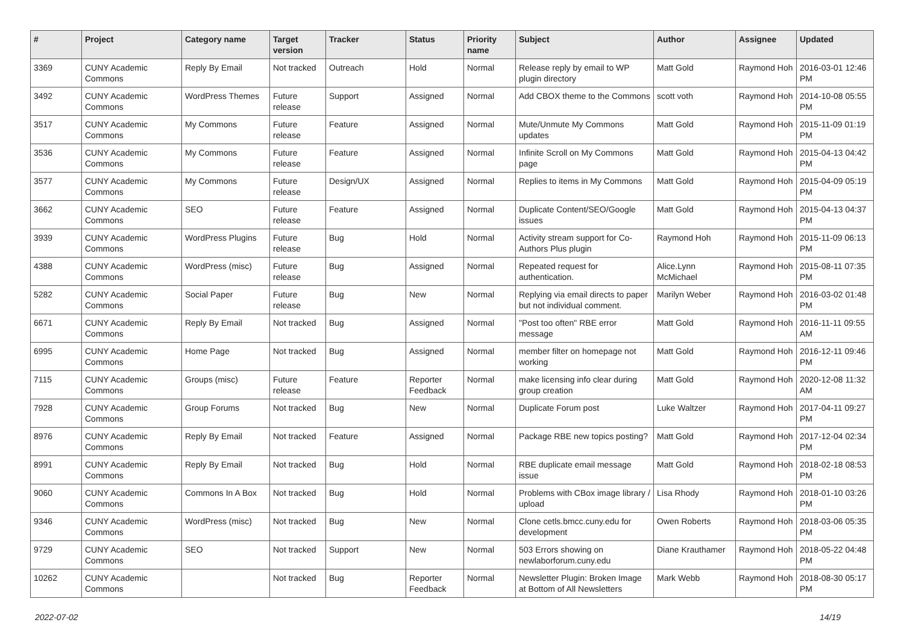| # | Project | Category name | Target version | Tracker | Status | Priority name | Subject | Author | Assignee | Updated |
| --- | --- | --- | --- | --- | --- | --- | --- | --- | --- | --- |
| 3369 | CUNY Academic Commons | Reply By Email | Not tracked | Outreach | Hold | Normal | Release reply by email to WP plugin directory | Matt Gold | Raymond Hoh | 2016-03-01 12:46 PM |
| 3492 | CUNY Academic Commons | WordPress Themes | Future release | Support | Assigned | Normal | Add CBOX theme to the Commons | scott voth | Raymond Hoh | 2014-10-08 05:55 PM |
| 3517 | CUNY Academic Commons | My Commons | Future release | Feature | Assigned | Normal | Mute/Unmute My Commons updates | Matt Gold | Raymond Hoh | 2015-11-09 01:19 PM |
| 3536 | CUNY Academic Commons | My Commons | Future release | Feature | Assigned | Normal | Infinite Scroll on My Commons page | Matt Gold | Raymond Hoh | 2015-04-13 04:42 PM |
| 3577 | CUNY Academic Commons | My Commons | Future release | Design/UX | Assigned | Normal | Replies to items in My Commons | Matt Gold | Raymond Hoh | 2015-04-09 05:19 PM |
| 3662 | CUNY Academic Commons | SEO | Future release | Feature | Assigned | Normal | Duplicate Content/SEO/Google issues | Matt Gold | Raymond Hoh | 2015-04-13 04:37 PM |
| 3939 | CUNY Academic Commons | WordPress Plugins | Future release | Bug | Hold | Normal | Activity stream support for Co-Authors Plus plugin | Raymond Hoh | Raymond Hoh | 2015-11-09 06:13 PM |
| 4388 | CUNY Academic Commons | WordPress (misc) | Future release | Bug | Assigned | Normal | Repeated request for authentication. | Alice.Lynn McMichael | Raymond Hoh | 2015-08-11 07:35 PM |
| 5282 | CUNY Academic Commons | Social Paper | Future release | Bug | New | Normal | Replying via email directs to paper but not individual comment. | Marilyn Weber | Raymond Hoh | 2016-03-02 01:48 PM |
| 6671 | CUNY Academic Commons | Reply By Email | Not tracked | Bug | Assigned | Normal | "Post too often" RBE error message | Matt Gold | Raymond Hoh | 2016-11-11 09:55 AM |
| 6995 | CUNY Academic Commons | Home Page | Not tracked | Bug | Assigned | Normal | member filter on homepage not working | Matt Gold | Raymond Hoh | 2016-12-11 09:46 PM |
| 7115 | CUNY Academic Commons | Groups (misc) | Future release | Feature | Reporter Feedback | Normal | make licensing info clear during group creation | Matt Gold | Raymond Hoh | 2020-12-08 11:32 AM |
| 7928 | CUNY Academic Commons | Group Forums | Not tracked | Bug | New | Normal | Duplicate Forum post | Luke Waltzer | Raymond Hoh | 2017-04-11 09:27 PM |
| 8976 | CUNY Academic Commons | Reply By Email | Not tracked | Feature | Assigned | Normal | Package RBE new topics posting? | Matt Gold | Raymond Hoh | 2017-12-04 02:34 PM |
| 8991 | CUNY Academic Commons | Reply By Email | Not tracked | Bug | Hold | Normal | RBE duplicate email message issue | Matt Gold | Raymond Hoh | 2018-02-18 08:53 PM |
| 9060 | CUNY Academic Commons | Commons In A Box | Not tracked | Bug | Hold | Normal | Problems with CBox image library / upload | Lisa Rhody | Raymond Hoh | 2018-01-10 03:26 PM |
| 9346 | CUNY Academic Commons | WordPress (misc) | Not tracked | Bug | New | Normal | Clone cetls.bmcc.cuny.edu for development | Owen Roberts | Raymond Hoh | 2018-03-06 05:35 PM |
| 9729 | CUNY Academic Commons | SEO | Not tracked | Support | New | Normal | 503 Errors showing on newlaborforum.cuny.edu | Diane Krauthamer | Raymond Hoh | 2018-05-22 04:48 PM |
| 10262 | CUNY Academic Commons | | Not tracked | Bug | Reporter Feedback | Normal | Newsletter Plugin: Broken Image at Bottom of All Newsletters | Mark Webb | Raymond Hoh | 2018-08-30 05:17 PM |
2022-07-02 14/19